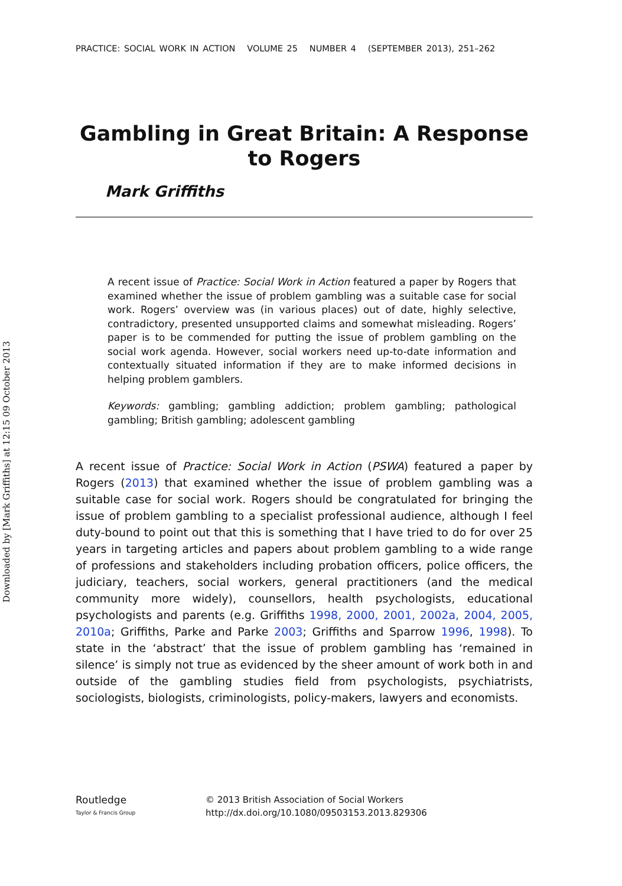Downloaded by [Mark Griffiths] at 12:15 09 October 2013
PRACTICE: SOCIAL WORK IN ACTION VOLUME 25 NUMBER 4 (SEPTEMBER 2013), 251–262
Gambling in Great Britain: A Response to Rogers
Mark Griffiths
A recent issue of Practice: Social Work in Action featured a paper by Rogers that examined whether the issue of problem gambling was a suitable case for social work. Rogers’ overview was (in various places) out of date, highly selective, contradictory, presented unsupported claims and somewhat misleading. Rogers’ paper is to be commended for putting the issue of problem gambling on the social work agenda. However, social workers need up-to-date information and contextually situated information if they are to make informed decisions in helping problem gamblers.
Keywords: gambling; gambling addiction; problem gambling; pathological gambling; British gambling; adolescent gambling
A recent issue of Practice: Social Work in Action (PSWA) featured a paper by Rogers (2013) that examined whether the issue of problem gambling was a suitable case for social work. Rogers should be congratulated for bringing the issue of problem gambling to a specialist professional audience, although I feel duty-bound to point out that this is something that I have tried to do for over 25 years in targeting articles and papers about problem gambling to a wide range of professions and stakeholders including probation officers, police officers, the judiciary, teachers, social workers, general practitioners (and the medical community more widely), counsellors, health psychologists, educational psychologists and parents (e.g. Griffiths 1998, 2000, 2001, 2002a, 2004, 2005, 2010a; Griffiths, Parke and Parke 2003; Griffiths and Sparrow 1996, 1998). To state in the ‘abstract’ that the issue of problem gambling has ‘remained in silence’ is simply not true as evidenced by the sheer amount of work both in and outside of the gambling studies field from psychologists, psychiatrists, sociologists, biologists, criminologists, policy-makers, lawyers and economists.
Routledge
Taylor & Francis Group
© 2013 British Association of Social Workers
http://dx.doi.org/10.1080/09503153.2013.829306